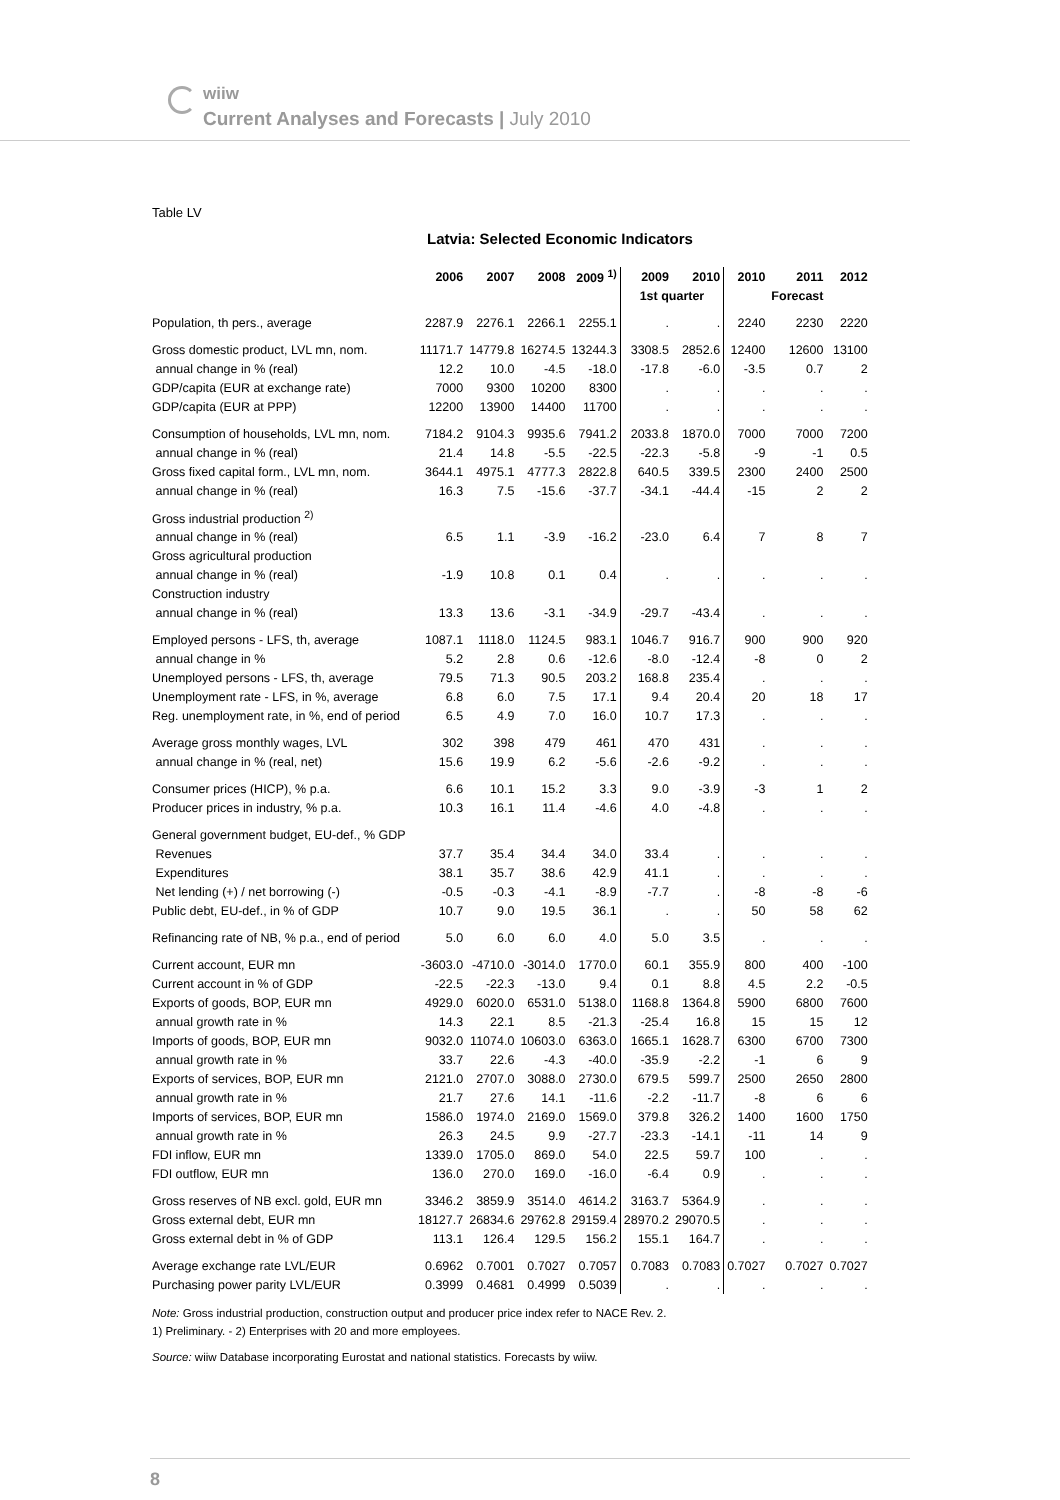wiiw
Current Analyses and Forecasts | July 2010
Table LV
Latvia: Selected Economic Indicators
| | 2006 | 2007 | 2008 | 2009 <sup>1)</sup> | 2009 | 2010 | 2010 | 2011 | 2012 |
| --- | --- | --- | --- | --- | --- | --- | --- | --- | --- |
| | | | | | 1st quarter | | | Forecast | |
| Population, th pers., average | 2287.9 | 2276.1 | 2266.1 | 2255.1 | . | . | 2240 | 2230 | 2220 |
| Gross domestic product, LVL mn, nom. | 11171.7 | 14779.8 | 16274.5 | 13244.3 | 3308.5 | 2852.6 | 12400 | 12600 | 13100 |
| annual change in % (real) | 12.2 | 10.0 | -4.5 | -18.0 | -17.8 | -6.0 | -3.5 | 0.7 | 2 |
| GDP/capita (EUR at exchange rate) | 7000 | 9300 | 10200 | 8300 | . | . | . | . | . |
| GDP/capita (EUR at PPP) | 12200 | 13900 | 14400 | 11700 | . | . | . | . | . |
| Consumption of households, LVL mn, nom. | 7184.2 | 9104.3 | 9935.6 | 7941.2 | 2033.8 | 1870.0 | 7000 | 7000 | 7200 |
| annual change in % (real) | 21.4 | 14.8 | -5.5 | -22.5 | -22.3 | -5.8 | -9 | -1 | 0.5 |
| Gross fixed capital form., LVL mn, nom. | 3644.1 | 4975.1 | 4777.3 | 2822.8 | 640.5 | 339.5 | 2300 | 2400 | 2500 |
| annual change in % (real) | 16.3 | 7.5 | -15.6 | -37.7 | -34.1 | -44.4 | -15 | 2 | 2 |
| Gross industrial production <sup>2)</sup> | | | | | | | | | |
| annual change in % (real) | 6.5 | 1.1 | -3.9 | -16.2 | -23.0 | 6.4 | 7 | 8 | 7 |
| Gross agricultural production | | | | | | | | | |
| annual change in % (real) | -1.9 | 10.8 | 0.1 | 0.4 | . | . | . | . | . |
| Construction industry | | | | | | | | | |
| annual change in % (real) | 13.3 | 13.6 | -3.1 | -34.9 | -29.7 | -43.4 | . | . | . |
| Employed persons - LFS, th, average | 1087.1 | 1118.0 | 1124.5 | 983.1 | 1046.7 | 916.7 | 900 | 900 | 920 |
| annual change in % | 5.2 | 2.8 | 0.6 | -12.6 | -8.0 | -12.4 | -8 | 0 | 2 |
| Unemployed persons - LFS, th, average | 79.5 | 71.3 | 90.5 | 203.2 | 168.8 | 235.4 | . | . | . |
| Unemployment rate - LFS, in %, average | 6.8 | 6.0 | 7.5 | 17.1 | 9.4 | 20.4 | 20 | 18 | 17 |
| Reg. unemployment rate, in %, end of period | 6.5 | 4.9 | 7.0 | 16.0 | 10.7 | 17.3 | . | . | . |
| Average gross monthly wages, LVL | 302 | 398 | 479 | 461 | 470 | 431 | . | . | . |
| annual change in % (real, net) | 15.6 | 19.9 | 6.2 | -5.6 | -2.6 | -9.2 | . | . | . |
| Consumer prices (HICP), % p.a. | 6.6 | 10.1 | 15.2 | 3.3 | 9.0 | -3.9 | -3 | 1 | 2 |
| Producer prices in industry, % p.a. | 10.3 | 16.1 | 11.4 | -4.6 | 4.0 | -4.8 | . | . | . |
| General government budget, EU-def., % GDP | | | | | | | | | |
| Revenues | 37.7 | 35.4 | 34.4 | 34.0 | 33.4 | . | . | . | . |
| Expenditures | 38.1 | 35.7 | 38.6 | 42.9 | 41.1 | . | . | . | . |
| Net lending (+) / net borrowing (-) | -0.5 | -0.3 | -4.1 | -8.9 | -7.7 | . | -8 | -8 | -6 |
| Public debt, EU-def., in % of GDP | 10.7 | 9.0 | 19.5 | 36.1 | . | . | 50 | 58 | 62 |
| Refinancing rate of NB, % p.a., end of period | 5.0 | 6.0 | 6.0 | 4.0 | 5.0 | 3.5 | . | . | . |
| Current account, EUR mn | -3603.0 | -4710.0 | -3014.0 | 1770.0 | 60.1 | 355.9 | 800 | 400 | -100 |
| Current account in % of GDP | -22.5 | -22.3 | -13.0 | 9.4 | 0.1 | 8.8 | 4.5 | 2.2 | -0.5 |
| Exports of goods, BOP, EUR mn | 4929.0 | 6020.0 | 6531.0 | 5138.0 | 1168.8 | 1364.8 | 5900 | 6800 | 7600 |
| annual growth rate in % | 14.3 | 22.1 | 8.5 | -21.3 | -25.4 | 16.8 | 15 | 15 | 12 |
| Imports of goods, BOP, EUR mn | 9032.0 | 11074.0 | 10603.0 | 6363.0 | 1665.1 | 1628.7 | 6300 | 6700 | 7300 |
| annual growth rate in % | 33.7 | 22.6 | -4.3 | -40.0 | -35.9 | -2.2 | -1 | 6 | 9 |
| Exports of services, BOP, EUR mn | 2121.0 | 2707.0 | 3088.0 | 2730.0 | 679.5 | 599.7 | 2500 | 2650 | 2800 |
| annual growth rate in % | 21.7 | 27.6 | 14.1 | -11.6 | -2.2 | -11.7 | -8 | 6 | 6 |
| Imports of services, BOP, EUR mn | 1586.0 | 1974.0 | 2169.0 | 1569.0 | 379.8 | 326.2 | 1400 | 1600 | 1750 |
| annual growth rate in % | 26.3 | 24.5 | 9.9 | -27.7 | -23.3 | -14.1 | -11 | 14 | 9 |
| FDI inflow, EUR mn | 1339.0 | 1705.0 | 869.0 | 54.0 | 22.5 | 59.7 | 100 | . | . |
| FDI outflow, EUR mn | 136.0 | 270.0 | 169.0 | -16.0 | -6.4 | 0.9 | . | . | . |
| Gross reserves of NB excl. gold, EUR mn | 3346.2 | 3859.9 | 3514.0 | 4614.2 | 3163.7 | 5364.9 | . | . | . |
| Gross external debt, EUR mn | 18127.7 | 26834.6 | 29762.8 | 29159.4 | 28970.2 | 29070.5 | . | . | . |
| Gross external debt in % of GDP | 113.1 | 126.4 | 129.5 | 156.2 | 155.1 | 164.7 | . | . | . |
| Average exchange rate LVL/EUR | 0.6962 | 0.7001 | 0.7027 | 0.7057 | 0.7083 | 0.7083 | 0.7027 | 0.7027 | 0.7027 |
| Purchasing power parity LVL/EUR | 0.3999 | 0.4681 | 0.4999 | 0.5039 | . | . | . | . | . |
Note: Gross industrial production, construction output and producer price index refer to NACE Rev. 2.
1) Preliminary. - 2) Enterprises with 20 and more employees.
Source: wiiw Database incorporating Eurostat and national statistics. Forecasts by wiiw.
8